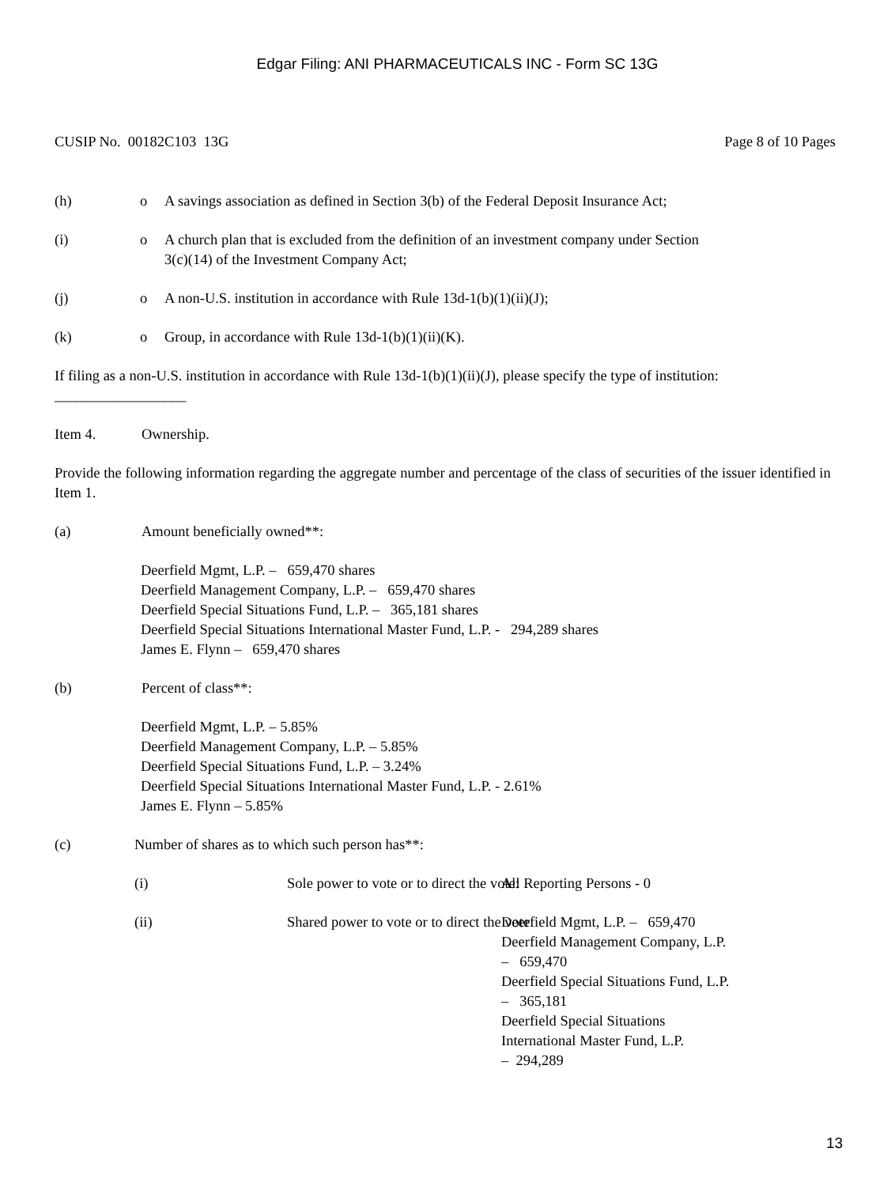Edgar Filing: ANI PHARMACEUTICALS INC - Form SC 13G
CUSIP No. 00182C103 13G Page 8 of 10 Pages
(h) o A savings association as defined in Section 3(b) of the Federal Deposit Insurance Act;
(i) o A church plan that is excluded from the definition of an investment company under Section
3(c)(14) of the Investment Company Act;
(j) o A non-U.S. institution in accordance with Rule 13d-1(b)(1)(ii)(J);
(k) o Group, in accordance with Rule 13d-1(b)(1)(ii)(K).
If filing as a non-U.S. institution in accordance with Rule 13d-1(b)(1)(ii)(J), please specify the type of institution:
__________________
Item 4. Ownership.
Provide the following information regarding the aggregate number and percentage of the class of securities of the issuer identified in Item 1.
(a) Amount beneficially owned**:
Deerfield Mgmt, L.P. – 659,470 shares
Deerfield Management Company, L.P. – 659,470 shares
Deerfield Special Situations Fund, L.P. – 365,181 shares
Deerfield Special Situations International Master Fund, L.P. - 294,289 shares
James E. Flynn – 659,470 shares
(b) Percent of class**:
Deerfield Mgmt, L.P. – 5.85%
Deerfield Management Company, L.P. – 5.85%
Deerfield Special Situations Fund, L.P. – 3.24%
Deerfield Special Situations International Master Fund, L.P. - 2.61%
James E. Flynn – 5.85%
(c) Number of shares as to which such person has**:
(i) Sole power to vote or to direct the vote: All Reporting Persons - 0
(ii) Shared power to vote or to direct the vote Deerfield Mgmt, L.P. – 659,470
Deerfield Management Company, L.P.
– 659,470
Deerfield Special Situations Fund, L.P.
– 365,181
Deerfield Special Situations
International Master Fund, L.P.
– 294,289
13